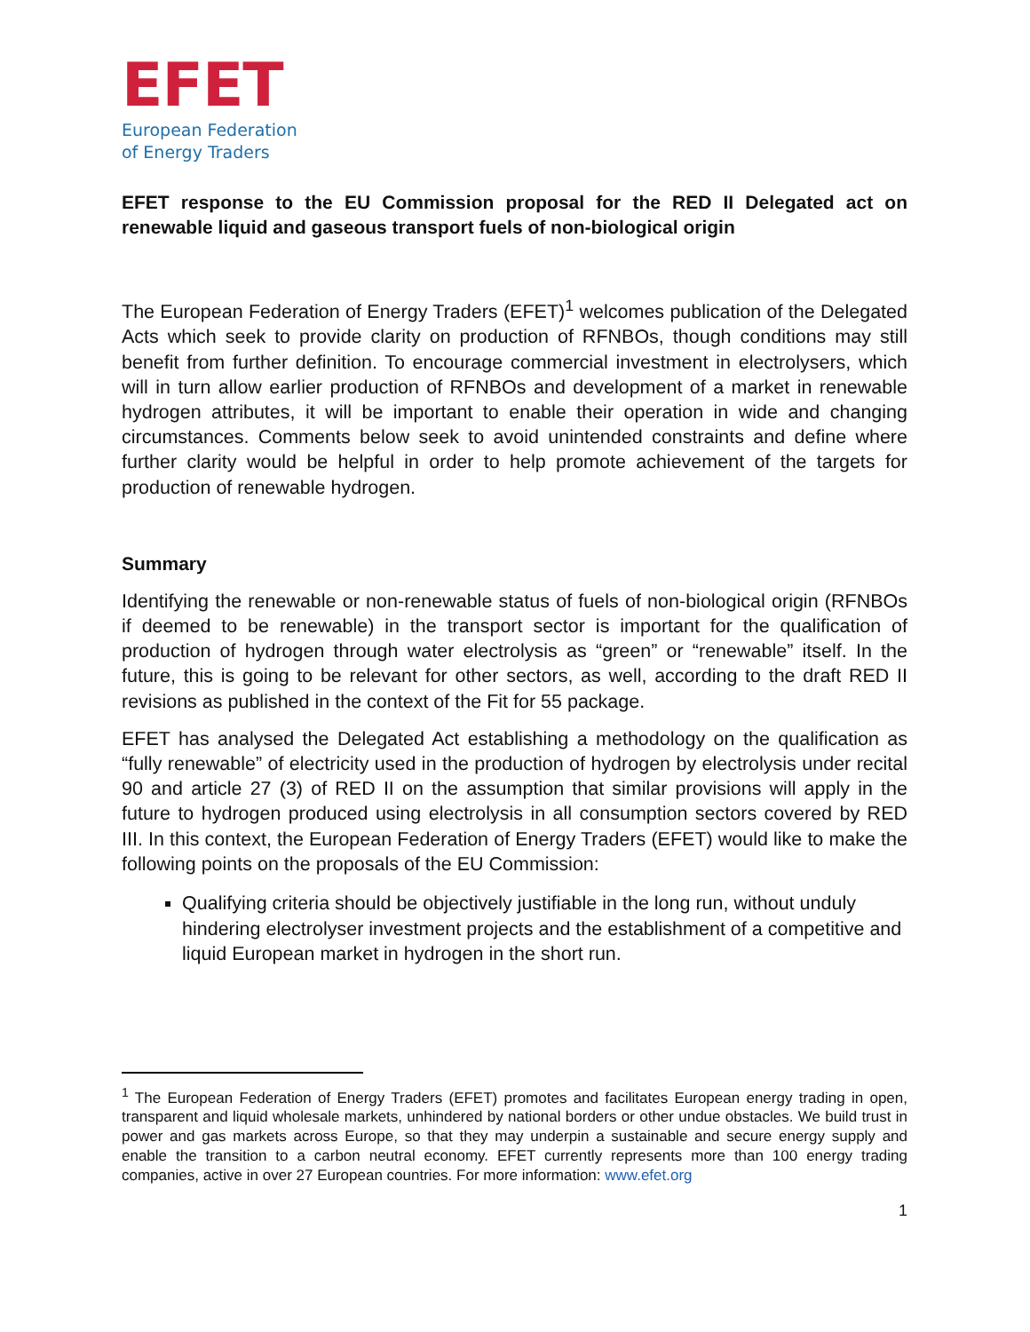EFET
European Federation
of Energy Traders
EFET response to the EU Commission proposal for the RED II Delegated act on renewable liquid and gaseous transport fuels of non-biological origin
The European Federation of Energy Traders (EFET)<sup>1</sup> welcomes publication of the Delegated Acts which seek to provide clarity on production of RFNBOs, though conditions may still benefit from further definition. To encourage commercial investment in electrolysers, which will in turn allow earlier production of RFNBOs and development of a market in renewable hydrogen attributes, it will be important to enable their operation in wide and changing circumstances. Comments below seek to avoid unintended constraints and define where further clarity would be helpful in order to help promote achievement of the targets for production of renewable hydrogen.
Summary
Identifying the renewable or non-renewable status of fuels of non-biological origin (RFNBOs if deemed to be renewable) in the transport sector is important for the qualification of production of hydrogen through water electrolysis as “green” or “renewable” itself. In the future, this is going to be relevant for other sectors, as well, according to the draft RED II revisions as published in the context of the Fit for 55 package.
EFET has analysed the Delegated Act establishing a methodology on the qualification as “fully renewable” of electricity used in the production of hydrogen by electrolysis under recital 90 and article 27 (3) of RED II on the assumption that similar provisions will apply in the future to hydrogen produced using electrolysis in all consumption sectors covered by RED III. In this context, the European Federation of Energy Traders (EFET) would like to make the following points on the proposals of the EU Commission:
Qualifying criteria should be objectively justifiable in the long run, without unduly hindering electrolyser investment projects and the establishment of a competitive and liquid European market in hydrogen in the short run.
<sup>1</sup> The European Federation of Energy Traders (EFET) promotes and facilitates European energy trading in open, transparent and liquid wholesale markets, unhindered by national borders or other undue obstacles. We build trust in power and gas markets across Europe, so that they may underpin a sustainable and secure energy supply and enable the transition to a carbon neutral economy. EFET currently represents more than 100 energy trading companies, active in over 27 European countries. For more information: www.efet.org
1